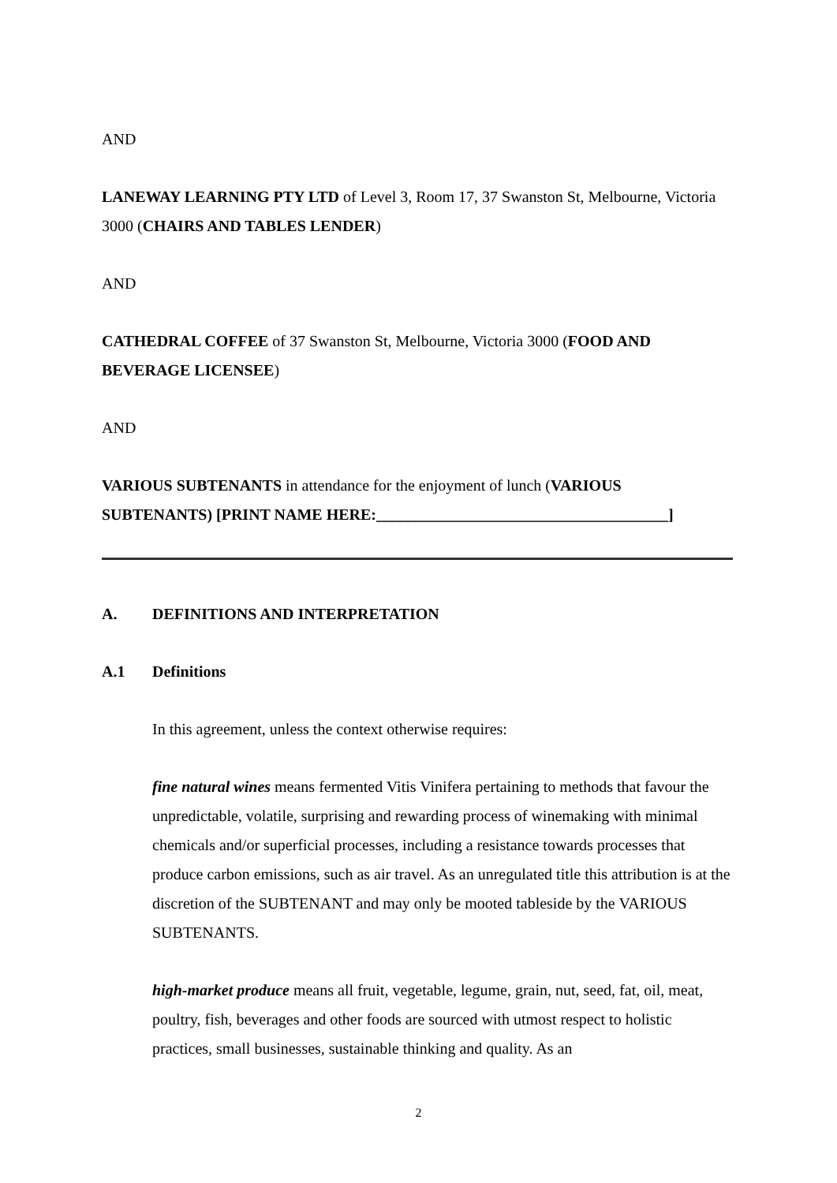AND
LANEWAY LEARNING PTY LTD of Level 3, Room 17, 37 Swanston St, Melbourne, Victoria 3000 (CHAIRS AND TABLES LENDER)
AND
CATHEDRAL COFFEE of 37 Swanston St, Melbourne, Victoria 3000 (FOOD AND BEVERAGE LICENSEE)
AND
VARIOUS SUBTENANTS in attendance for the enjoyment of lunch (VARIOUS SUBTENANTS) [PRINT NAME HERE:_____________________________________]
A. DEFINITIONS AND INTERPRETATION
A.1 Definitions
In this agreement, unless the context otherwise requires:
fine natural wines means fermented Vitis Vinifera pertaining to methods that favour the unpredictable, volatile, surprising and rewarding process of winemaking with minimal chemicals and/or superficial processes, including a resistance towards processes that produce carbon emissions, such as air travel. As an unregulated title this attribution is at the discretion of the SUBTENANT and may only be mooted tableside by the VARIOUS SUBTENANTS.
high-market produce means all fruit, vegetable, legume, grain, nut, seed, fat, oil, meat, poultry, fish, beverages and other foods are sourced with utmost respect to holistic practices, small businesses, sustainable thinking and quality. As an
2